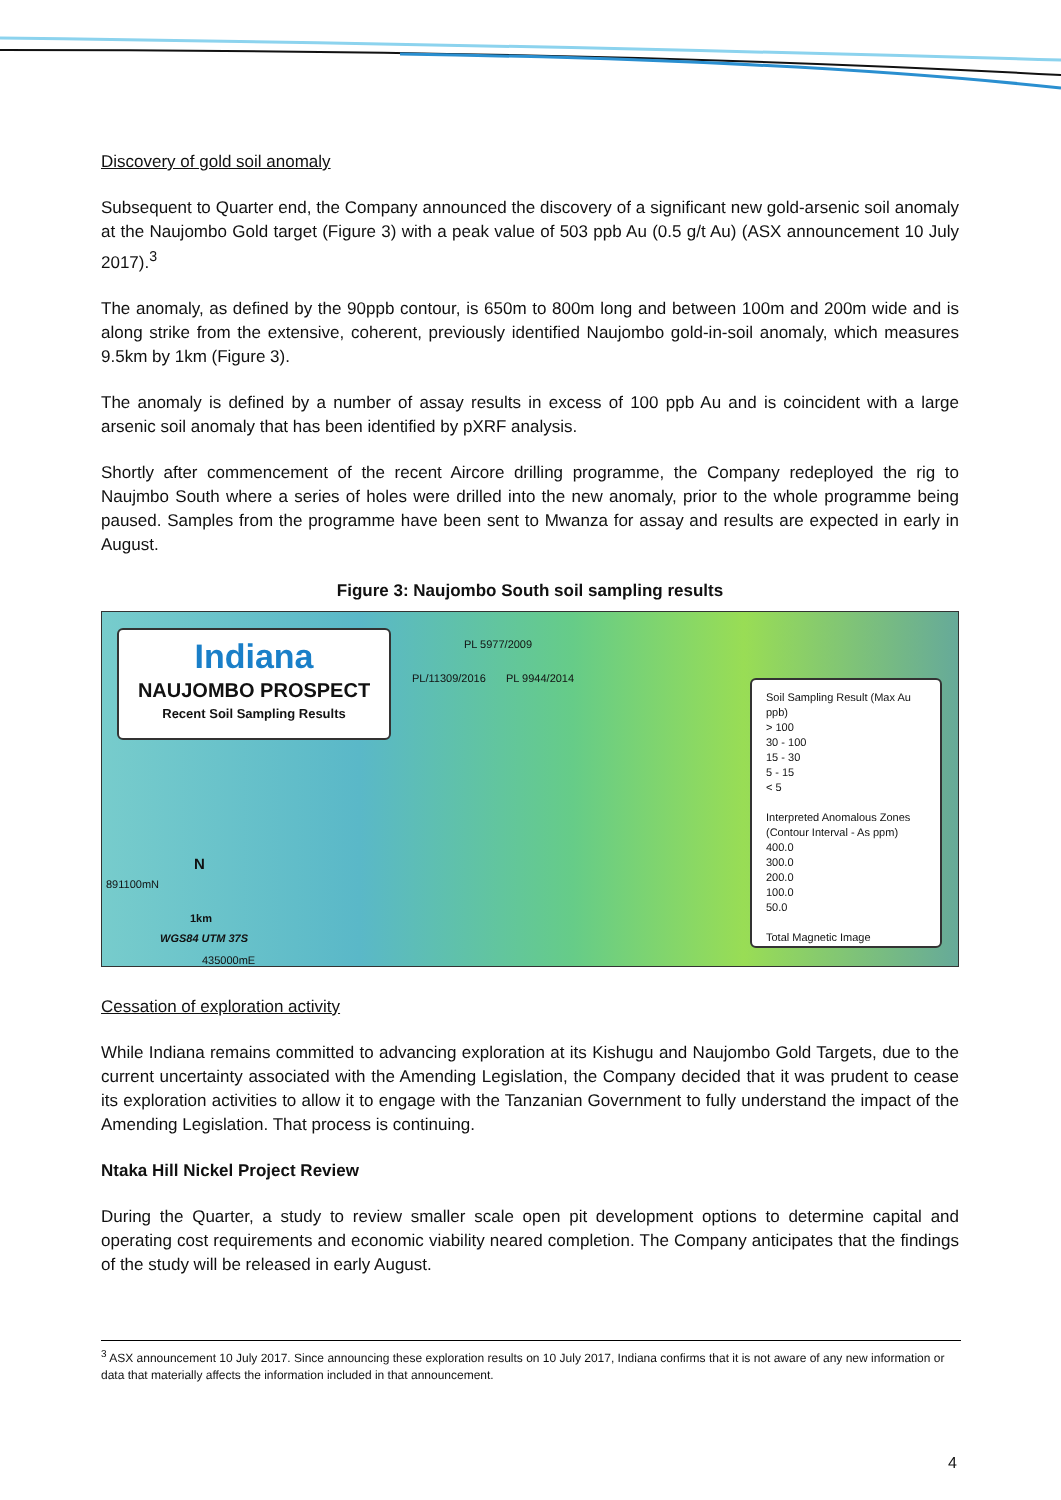Discovery of gold soil anomaly
Subsequent to Quarter end, the Company announced the discovery of a significant new gold-arsenic soil anomaly at the Naujombo Gold target (Figure 3) with a peak value of 503 ppb Au (0.5 g/t Au) (ASX announcement 10 July 2017).<sup>3</sup>
The anomaly, as defined by the 90ppb contour, is 650m to 800m long and between 100m and 200m wide and is along strike from the extensive, coherent, previously identified Naujombo gold-in-soil anomaly, which measures 9.5km by 1km (Figure 3).
The anomaly is defined by a number of assay results in excess of 100 ppb Au and is coincident with a large arsenic soil anomaly that has been identified by pXRF analysis.
Shortly after commencement of the recent Aircore drilling programme, the Company redeployed the rig to Naujmbo South where a series of holes were drilled into the new anomaly, prior to the whole programme being paused. Samples from the programme have been sent to Mwanza for assay and results are expected in early in August.
Figure 3: Naujombo South soil sampling results
Indiana
NAUJOMBO PROSPECT
Recent Soil Sampling Results
PL 5977/2009
PL/11309/2016 PL 9944/2014
N
1km
WGS84 UTM 37S
435000mE
891100mN
Soil Sampling Result (Max Au ppb)
> 100
30 - 100
15 - 30
5 - 15
< 5
Interpreted Anomalous Zones
(Contour Interval - As ppm)
400.0
300.0
200.0
100.0
50.0
Total Magnetic Image
Cessation of exploration activity
While Indiana remains committed to advancing exploration at its Kishugu and Naujombo Gold Targets, due to the current uncertainty associated with the Amending Legislation, the Company decided that it was prudent to cease its exploration activities to allow it to engage with the Tanzanian Government to fully understand the impact of the Amending Legislation. That process is continuing.
Ntaka Hill Nickel Project Review
During the Quarter, a study to review smaller scale open pit development options to determine capital and operating cost requirements and economic viability neared completion. The Company anticipates that the findings of the study will be released in early August.
<sup>3</sup> ASX announcement 10 July 2017. Since announcing these exploration results on 10 July 2017, Indiana confirms that it is not aware of any new information or data that materially affects the information included in that announcement.
4